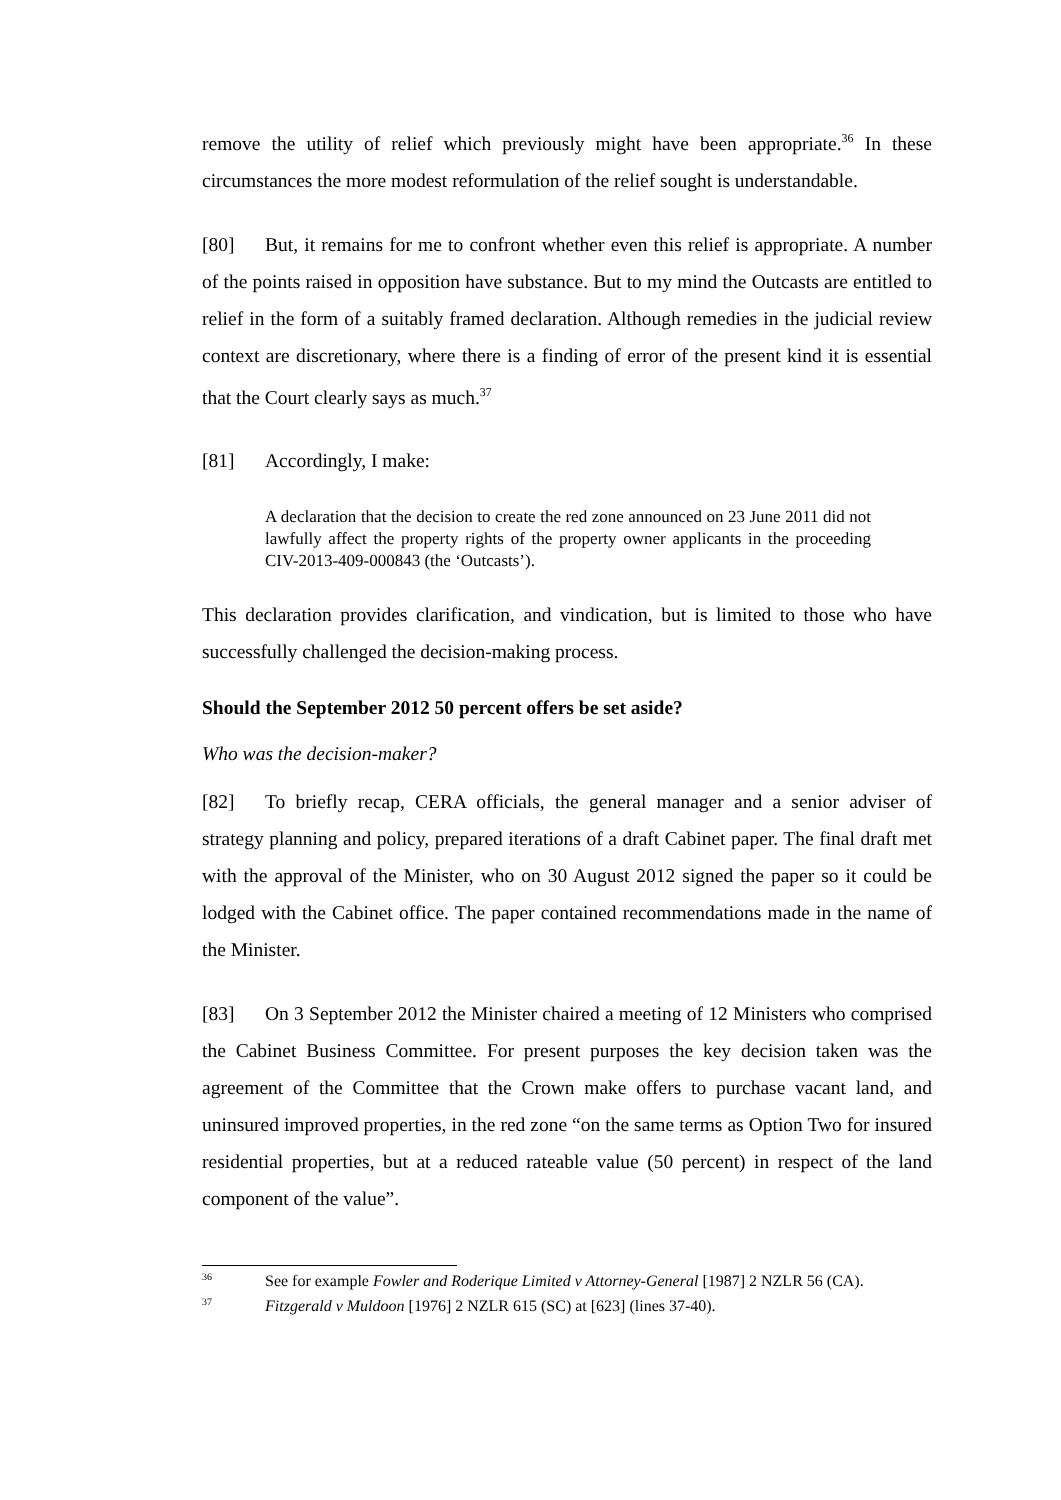remove the utility of relief which previously might have been appropriate.<sup>36</sup> In these circumstances the more modest reformulation of the relief sought is understandable.
[80] But, it remains for me to confront whether even this relief is appropriate. A number of the points raised in opposition have substance. But to my mind the Outcasts are entitled to relief in the form of a suitably framed declaration. Although remedies in the judicial review context are discretionary, where there is a finding of error of the present kind it is essential that the Court clearly says as much.<sup>37</sup>
[81] Accordingly, I make:
A declaration that the decision to create the red zone announced on 23 June 2011 did not lawfully affect the property rights of the property owner applicants in the proceeding CIV-2013-409-000843 (the ‘Outcasts’).
This declaration provides clarification, and vindication, but is limited to those who have successfully challenged the decision-making process.
Should the September 2012 50 percent offers be set aside?
Who was the decision-maker?
[82] To briefly recap, CERA officials, the general manager and a senior adviser of strategy planning and policy, prepared iterations of a draft Cabinet paper. The final draft met with the approval of the Minister, who on 30 August 2012 signed the paper so it could be lodged with the Cabinet office. The paper contained recommendations made in the name of the Minister.
[83] On 3 September 2012 the Minister chaired a meeting of 12 Ministers who comprised the Cabinet Business Committee. For present purposes the key decision taken was the agreement of the Committee that the Crown make offers to purchase vacant land, and uninsured improved properties, in the red zone “on the same terms as Option Two for insured residential properties, but at a reduced rateable value (50 percent) in respect of the land component of the value”.
<sup>36</sup> See for example Fowler and Roderique Limited v Attorney-General [1987] 2 NZLR 56 (CA).
<sup>37</sup> Fitzgerald v Muldoon [1976] 2 NZLR 615 (SC) at [623] (lines 37-40).